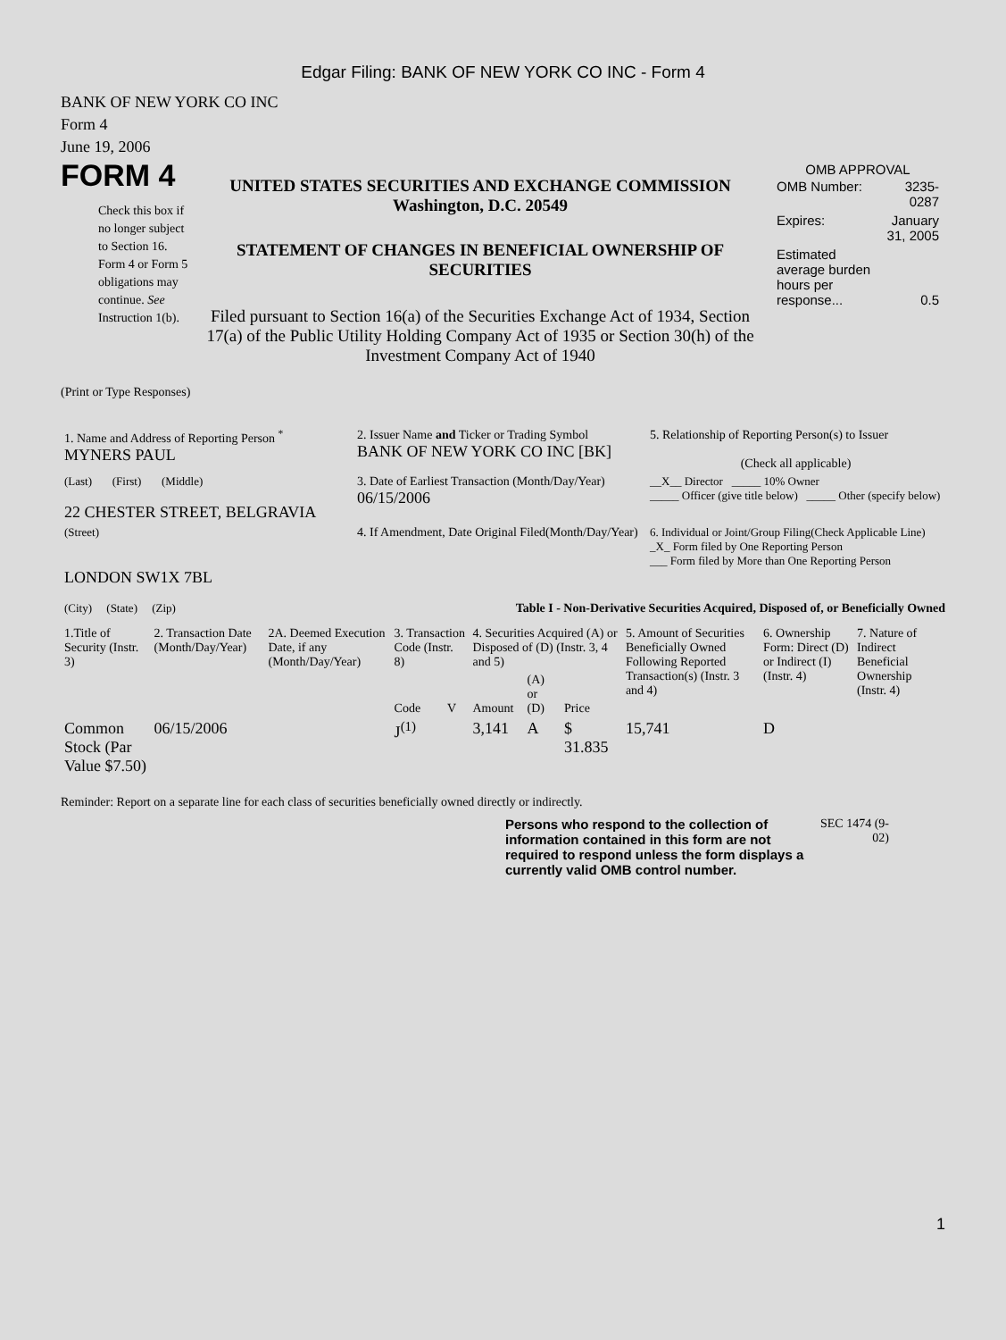Edgar Filing: BANK OF NEW YORK CO INC - Form 4
BANK OF NEW YORK CO INC
Form 4
June 19, 2006
FORM 4
Check this box if no longer subject to Section 16. Form 4 or Form 5 obligations may continue. See Instruction 1(b).
UNITED STATES SECURITIES AND EXCHANGE COMMISSION
Washington, D.C. 20549
STATEMENT OF CHANGES IN BENEFICIAL OWNERSHIP OF SECURITIES
Filed pursuant to Section 16(a) of the Securities Exchange Act of 1934, Section 17(a) of the Public Utility Holding Company Act of 1935 or Section 30(h) of the Investment Company Act of 1940
OMB APPROVAL
| OMB Number: | 3235-0287 |
| Expires: | January 31, 2005 |
| Estimated average burden hours per response... | 0.5 |
(Print or Type Responses)
| 1. Name and Address of Reporting Person <sup>*</sup> MYNERS PAUL | 2. Issuer Name and Ticker or Trading Symbol BANK OF NEW YORK CO INC [BK] | 5. Relationship of Reporting Person(s) to Issuer (Check all applicable) |
| (Last) (First) (Middle) 22 CHESTER STREET, BELGRAVIA | 3. Date of Earliest Transaction (Month/Day/Year) 06/15/2006 | __X__ Director _____ 10% Owner _____ Officer (give title below) _____ Other (specify below) |
| (Street) LONDON SW1X 7BL (City) (State) (Zip) | 4. If Amendment, Date Original Filed(Month/Day/Year) | 6. Individual or Joint/Group Filing(Check Applicable Line) _X_ Form filed by One Reporting Person ___ Form filed by More than One Reporting Person |
Table I - Non-Derivative Securities Acquired, Disposed of, or Beneficially Owned
| 1.Title of Security (Instr. 3) | 2. Transaction Date (Month/Day/Year) | 2A. Deemed Execution Date, if any (Month/Day/Year) | 3. Transaction Code (Instr. 8) | | 4. Securities Acquired (A) or Disposed of (D) (Instr. 3, 4 and 5) | | | 5. Amount of Securities Beneficially Owned Following Reported Transaction(s) (Instr. 3 and 4) | 6. Ownership Form: Direct (D) or Indirect (I) (Instr. 4) | 7. Nature of Indirect Beneficial Ownership (Instr. 4) |
| --- | --- | --- | --- | --- | --- | --- | --- | --- | --- | --- |
| | | | Code | V | Amount | (A) or (D) | Price | | | |
| Common Stock (Par Value $7.50) | 06/15/2006 | | J<sup>(1)</sup> | | 3,141 | A | $ 31.835 | 15,741 | D | |
Reminder: Report on a separate line for each class of securities beneficially owned directly or indirectly.
Persons who respond to the collection of information contained in this form are not required to respond unless the form displays a currently valid OMB control number.
SEC 1474 (9-02)
1